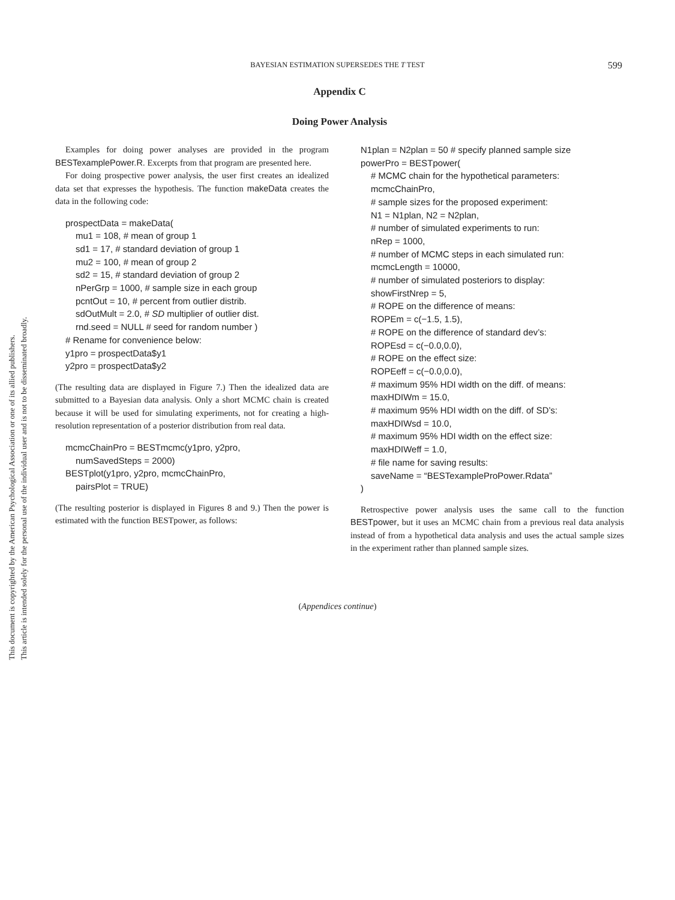This document is copyrighted by the American Psychological Association or one of its allied publishers.
This article is intended solely for the personal use of the individual user and is not to be disseminated broadly.
BAYESIAN ESTIMATION SUPERSEDES THE T TEST
599
Appendix C
Doing Power Analysis
Examples for doing power analyses are provided in the program BESTexamplePower.R. Excerpts from that program are presented here.
For doing prospective power analysis, the user first creates an idealized data set that expresses the hypothesis. The function makeData creates the data in the following code:
prospectData = makeData(
mu1 = 108, # mean of group 1
sd1 = 17, # standard deviation of group 1
mu2 = 100, # mean of group 2
sd2 = 15, # standard deviation of group 2
nPerGrp = 1000, # sample size in each group
pcntOut = 10, # percent from outlier distrib.
sdOutMult = 2.0, # SD multiplier of outlier dist.
rnd.seed = NULL # seed for random number )
# Rename for convenience below:
y1pro = prospectData$y1
y2pro = prospectData$y2
(The resulting data are displayed in Figure 7.) Then the idealized data are submitted to a Bayesian data analysis. Only a short MCMC chain is created because it will be used for simulating experiments, not for creating a high-resolution representation of a posterior distribution from real data.
mcmcChainPro = BESTmcmc(y1pro, y2pro,
numSavedSteps = 2000)
BESTplot(y1pro, y2pro, mcmcChainPro,
pairsPlot = TRUE)
(The resulting posterior is displayed in Figures 8 and 9.) Then the power is estimated with the function BESTpower, as follows:
N1plan = N2plan = 50 # specify planned sample size
powerPro = BESTpower(
# MCMC chain for the hypothetical parameters:
mcmcChainPro,
# sample sizes for the proposed experiment:
N1 = N1plan, N2 = N2plan,
# number of simulated experiments to run:
nRep = 1000,
# number of MCMC steps in each simulated run:
mcmcLength = 10000,
# number of simulated posteriors to display:
showFirstNrep = 5,
# ROPE on the difference of means:
ROPEm = c(−1.5, 1.5),
# ROPE on the difference of standard dev’s:
ROPEsd = c(−0.0,0.0),
# ROPE on the effect size:
ROPEeff = c(−0.0,0.0),
# maximum 95% HDI width on the diff. of means:
maxHDIWm = 15.0,
# maximum 95% HDI width on the diff. of SD’s:
maxHDIWsd = 10.0,
# maximum 95% HDI width on the effect size:
maxHDIWeff = 1.0,
# file name for saving results:
saveName = “BESTexampleProPower.Rdata”
)
Retrospective power analysis uses the same call to the function BESTpower, but it uses an MCMC chain from a previous real data analysis instead of from a hypothetical data analysis and uses the actual sample sizes in the experiment rather than planned sample sizes.
(Appendices continue)